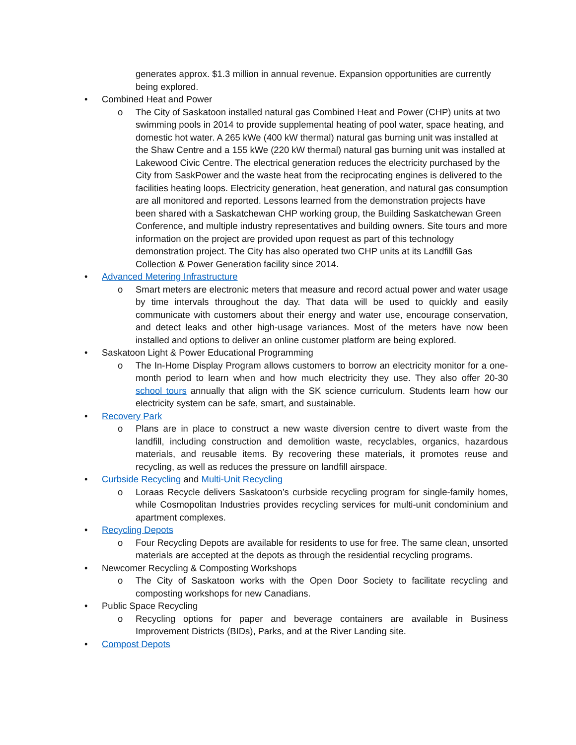generates approx. $1.3 million in annual revenue. Expansion opportunities are currently being explored.
• Combined Heat and Power
o The City of Saskatoon installed natural gas Combined Heat and Power (CHP) units at two swimming pools in 2014 to provide supplemental heating of pool water, space heating, and domestic hot water. A 265 kWe (400 kW thermal) natural gas burning unit was installed at the Shaw Centre and a 155 kWe (220 kW thermal) natural gas burning unit was installed at Lakewood Civic Centre. The electrical generation reduces the electricity purchased by the City from SaskPower and the waste heat from the reciprocating engines is delivered to the facilities heating loops. Electricity generation, heat generation, and natural gas consumption are all monitored and reported. Lessons learned from the demonstration projects have been shared with a Saskatchewan CHP working group, the Building Saskatchewan Green Conference, and multiple industry representatives and building owners. Site tours and more information on the project are provided upon request as part of this technology demonstration project. The City has also operated two CHP units at its Landfill Gas Collection & Power Generation facility since 2014.
• Advanced Metering Infrastructure
o Smart meters are electronic meters that measure and record actual power and water usage by time intervals throughout the day. That data will be used to quickly and easily communicate with customers about their energy and water use, encourage conservation, and detect leaks and other high-usage variances. Most of the meters have now been installed and options to deliver an online customer platform are being explored.
• Saskatoon Light & Power Educational Programming
o The In-Home Display Program allows customers to borrow an electricity monitor for a one-month period to learn when and how much electricity they use. They also offer 20-30 school tours annually that align with the SK science curriculum. Students learn how our electricity system can be safe, smart, and sustainable.
• Recovery Park
o Plans are in place to construct a new waste diversion centre to divert waste from the landfill, including construction and demolition waste, recyclables, organics, hazardous materials, and reusable items. By recovering these materials, it promotes reuse and recycling, as well as reduces the pressure on landfill airspace.
• Curbside Recycling and Multi-Unit Recycling
o Loraas Recycle delivers Saskatoon’s curbside recycling program for single-family homes, while Cosmopolitan Industries provides recycling services for multi-unit condominium and apartment complexes.
• Recycling Depots
o Four Recycling Depots are available for residents to use for free. The same clean, unsorted materials are accepted at the depots as through the residential recycling programs.
• Newcomer Recycling & Composting Workshops
o The City of Saskatoon works with the Open Door Society to facilitate recycling and composting workshops for new Canadians.
• Public Space Recycling
o Recycling options for paper and beverage containers are available in Business Improvement Districts (BIDs), Parks, and at the River Landing site.
• Compost Depots